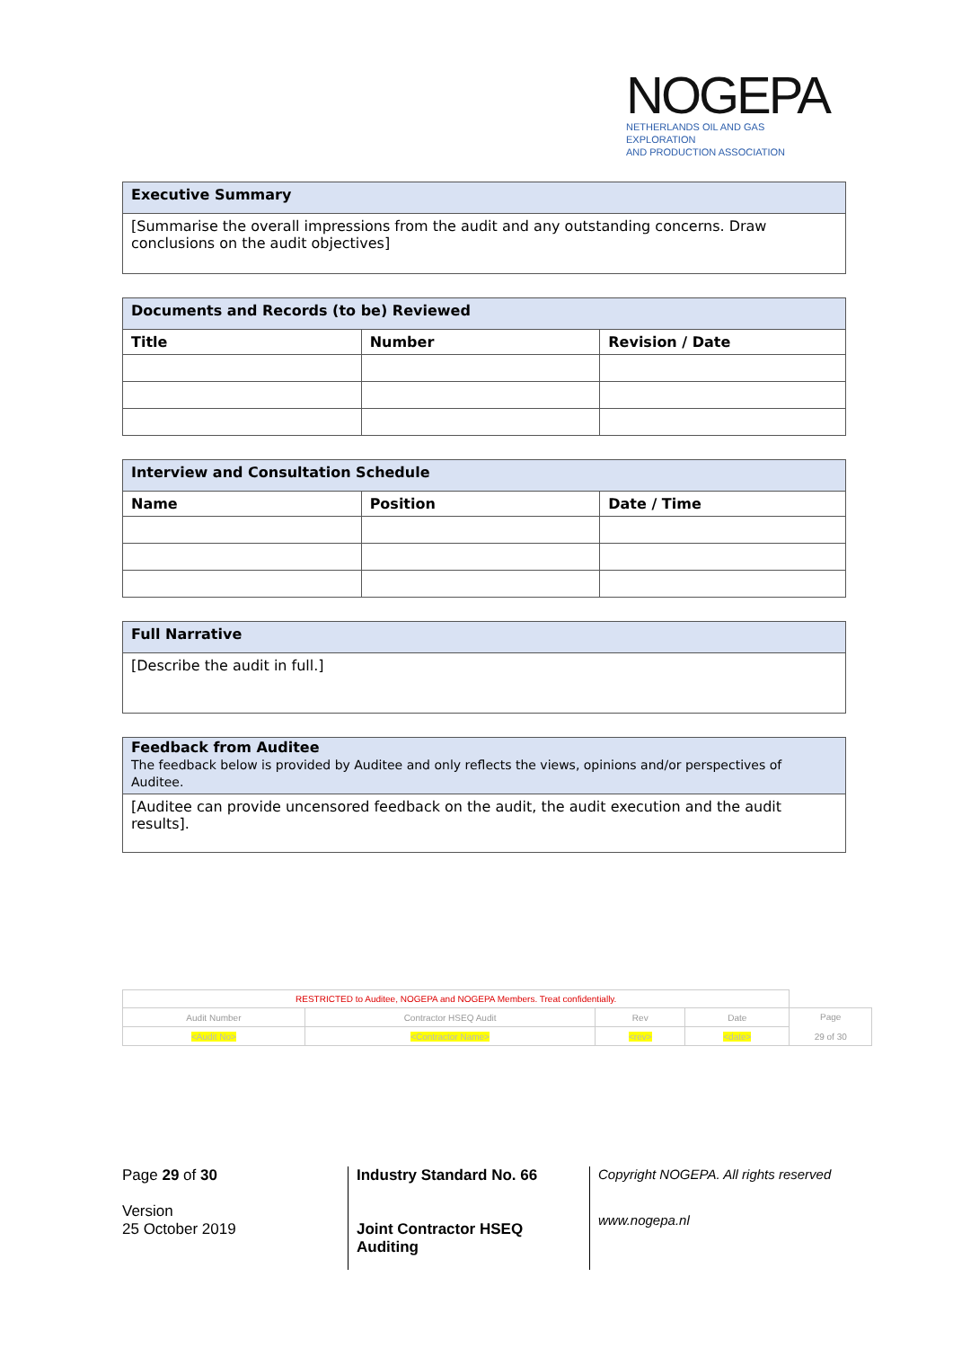NOGEPA
NETHERLANDS OIL AND GAS EXPLORATION
AND PRODUCTION ASSOCIATION
| Executive Summary |
| --- |
| [Summarise the overall impressions from the audit and any outstanding concerns. Draw conclusions on the audit objectives] |
| Documents and Records (to be) Reviewed | | |
| --- | --- | --- |
| Title | Number | Revision / Date |
| Interview and Consultation Schedule | | |
| --- | --- | --- |
| Name | Position | Date / Time |
| Full Narrative |
| --- |
| [Describe the audit in full.] |
| Feedback from Auditee The feedback below is provided by Auditee and only reflects the views, opinions and/or perspectives of Auditee. |
| --- |
| [Auditee can provide uncensored feedback on the audit, the audit execution and the audit results]. |
| RESTRICTED to Auditee, NOGEPA and NOGEPA Members. Treat confidentially. | | | | |
| Audit Number | Contractor HSEQ Audit | Rev | Date | Page 29 of 30 |
| <Audit No> | <Contractor Name> | <rev> | <date> | |
Page 29 of 30
Version
25 October 2019
Industry Standard No. 66
Joint Contractor HSEQ Auditing
Copyright NOGEPA. All rights reserved
www.nogepa.nl